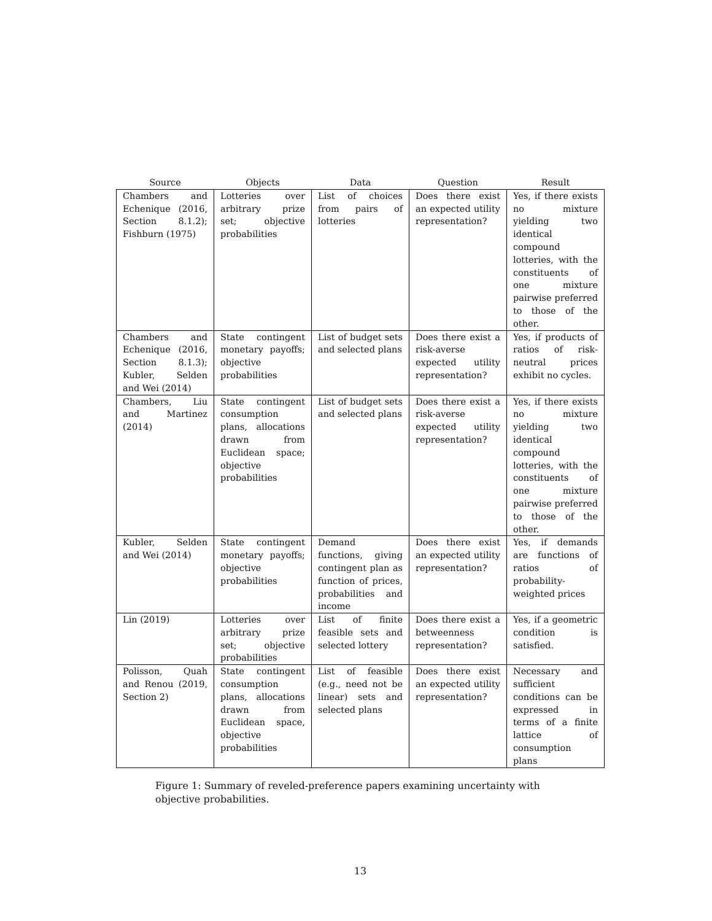| Source | Objects | Data | Question | Result |
| --- | --- | --- | --- | --- |
| Chambers and Echenique (2016, Section 8.1.2); Fishburn (1975) | Lotteries over arbitrary prize set; objective probabilities | List of choices from pairs of lotteries | Does there exist an expected utility representation? | Yes, if there exists no mixture yielding two identical compound lotteries, with the constituents of one mixture pairwise preferred to those of the other. |
| Chambers and Echenique (2016, Section 8.1.3); Kubler, Selden and Wei (2014) | State contingent monetary payoffs; objective probabilities | List of budget sets and selected plans | Does there exist a risk-averse expected utility representation? | Yes, if products of ratios of risk-neutral prices exhibit no cycles. |
| Chambers, Liu and Martinez (2014) | State contingent consumption plans, allocations drawn from Euclidean space; objective probabilities | List of budget sets and selected plans | Does there exist a risk-averse expected utility representation? | Yes, if there exists no mixture yielding two identical compound lotteries, with the constituents of one mixture pairwise preferred to those of the other. |
| Kubler, Selden and Wei (2014) | State contingent monetary payoffs; objective probabilities | Demand functions, giving contingent plan as function of prices, probabilities and income | Does there exist an expected utility representation? | Yes, if demands are functions of ratios of probability-weighted prices |
| Lin (2019) | Lotteries over arbitrary prize set; objective probabilities | List of finite feasible sets and selected lottery | Does there exist a betweenness representation? | Yes, if a geometric condition is satisfied. |
| Polisson, Quah and Renou (2019, Section 2) | State contingent consumption plans, allocations drawn from Euclidean space, objective probabilities | List of feasible (e.g., need not be linear) sets and selected plans | Does there exist an expected utility representation? | Necessary and sufficient conditions can be expressed in terms of a finite lattice of consumption plans |
Figure 1: Summary of reveled-preference papers examining uncertainty with objective probabilities.
13